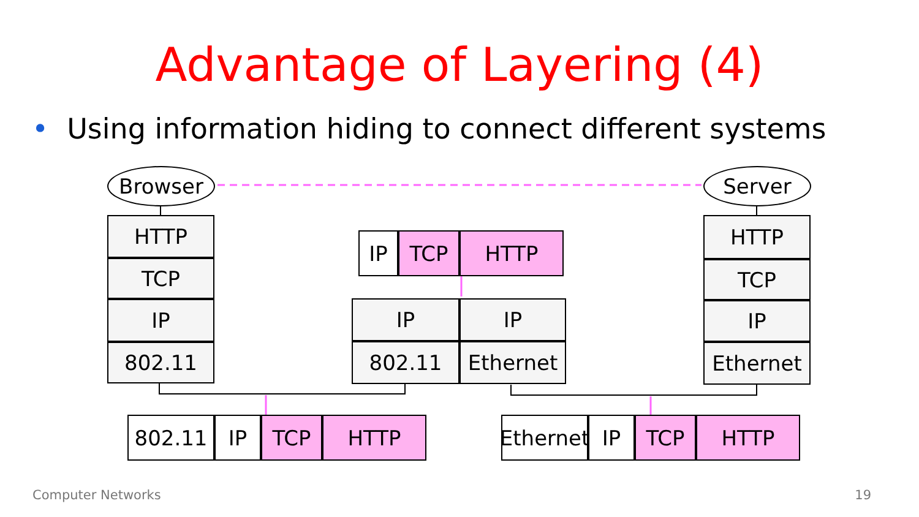Advantage of Layering (4)
• Using information hiding to connect different systems
Browser Server
HTTP
TCP
IP
802.11
IP TCP HTTP
IP IP
802.11 Ethernet
HTTP
TCP
IP
Ethernet
802.11 IP TCP HTTP
Ethernet
IP TCP HTTP
Computer Networks 19